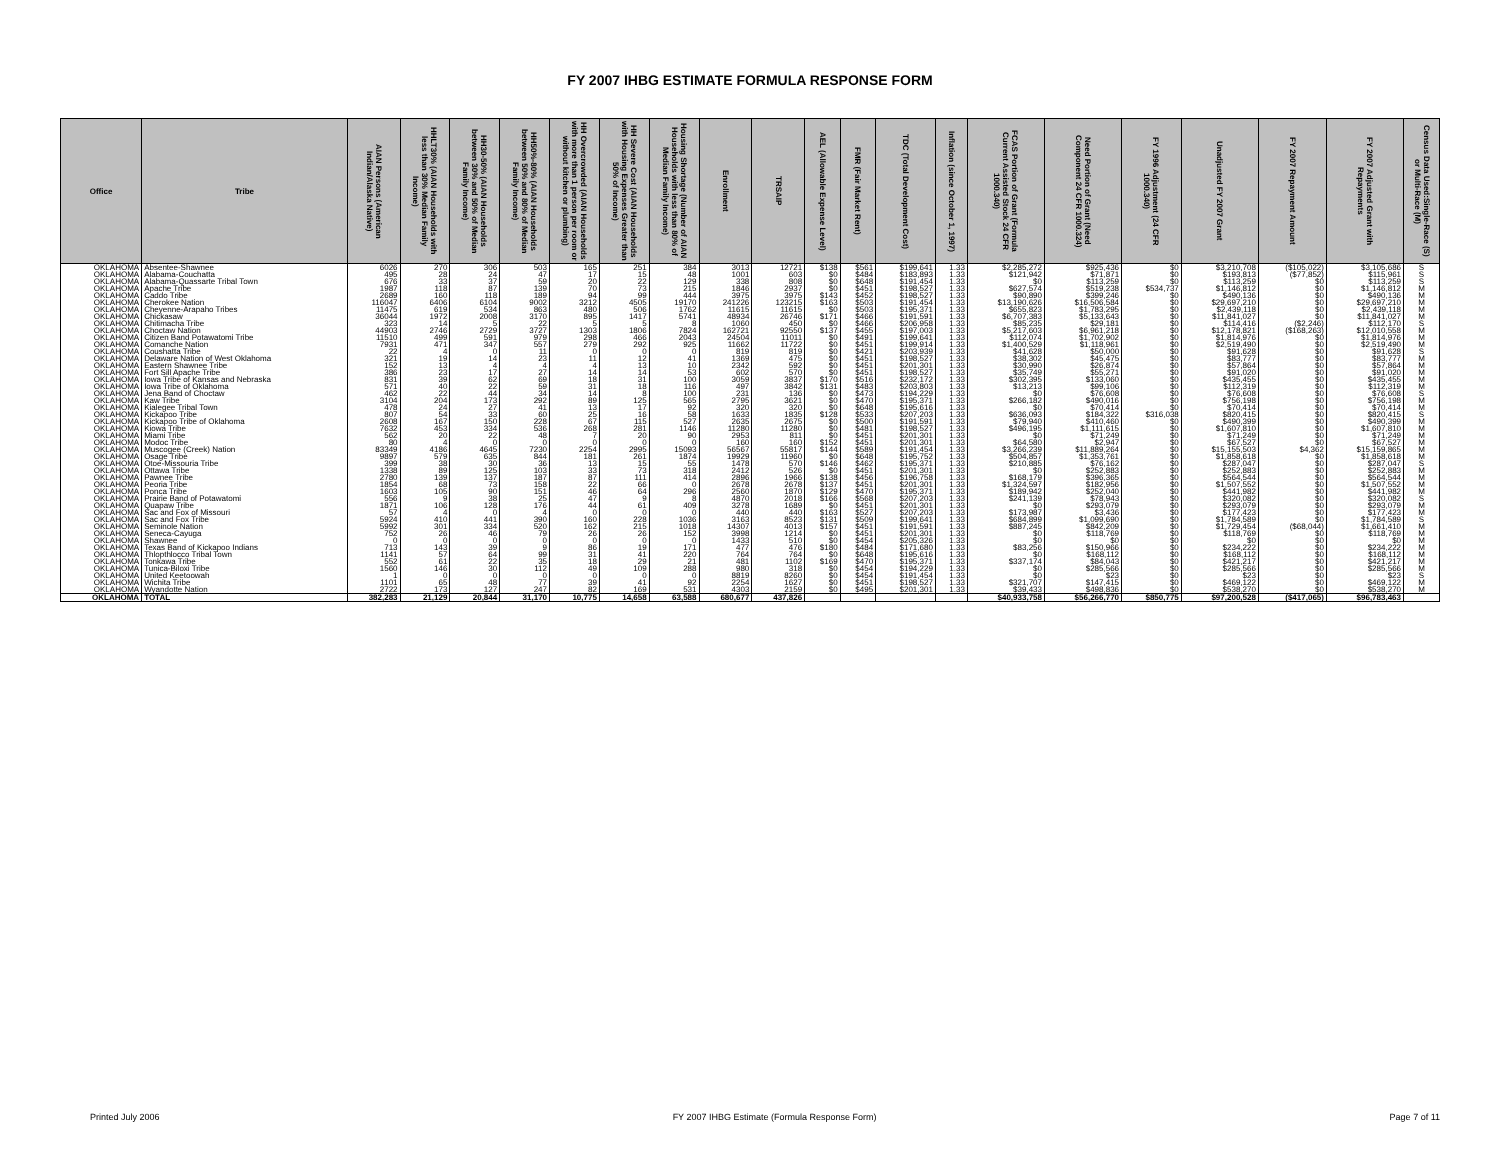FY 2007 IHBG ESTIMATE FORMULA RESPONSE FORM
| Office | Tribe | AIAN Persons (American Indian/Alaska Native) | HHLT30% (AIAN Households with less than 30% Median Family Income) | HH30-50% (AIAN Households between 30% and 50% of Median Family Income) | HH50%-80% (AIAN Households between 50% and 80% of Median Family Income) | HH Overcrowded (AIAN Households with more than 1 person per room or without kitchen or plumbing) | HH Severe Cost (AIAN Households with Housing Expenses Greater than 50% of Income) | Housing Shortage (Number of AIAN Households with less than 80% of Median Family Income) | Enrollment | TRSAIP | AEL (Allowable Expense Level) | FMR (Fair Market Rent) | TDC (Total Development Cost) | Inflation (since October 1, 1997) | FCAS Portion of Grant (Formula Current Assisted Stock 24 CFR 1000.340) | Need Portion of Grant (Need Component 24 CFR 1000.324) | FY 1996 Adjustment (24 CFR 1000.340) | Unadjusted FY 2007 Grant | FY 2007 Repayment Amount | FY 2007 Adjusted Grant with Repayments | Census Data Used:Single-Race (S) or Multi-Race (M) |
| --- | --- | --- | --- | --- | --- | --- | --- | --- | --- | --- | --- | --- | --- | --- | --- | --- | --- | --- | --- | --- | --- |
| OKLAHOMA | Absentee-Shawnee | 6026 | 270 | 306 | 503 | 165 | 251 | 384 | 3013 | 12721 | $138 | $561 | $199,641 | 1.33 | $2,285,272 | $925,436 | $0 | $3,210,708 | ($105,022) | $3,105,686 | S |
| OKLAHOMA | Alabama-Couchatta | 495 | 28 | 24 | 47 | 17 | 15 | 48 | 1001 | 603 | $0 | $484 | $183,893 | 1.33 | $121,942 | $71,871 | $0 | $193,813 | ($77,852) | $115,961 | S |
| OKLAHOMA | Alabama-Quassarte Tribal Town | 676 | 33 | 37 | 59 | 20 | 22 | 129 | 338 | 808 | $0 | $648 | $191,454 | 1.33 | $0 | $113,259 | $0 | $113,259 | $0 | $113,259 | S |
| OKLAHOMA | Apache Tribe | 1987 | 118 | 87 | 139 | 70 | 73 | 215 | 1846 | 2937 | $0 | $451 | $198,527 | 1.33 | $627,574 | $519,238 | $534,737 | $1,146,812 | $0 | $1,146,812 | M |
| OKLAHOMA | Caddo Tribe | 2689 | 160 | 118 | 189 | 94 | 99 | 444 | 3975 | 3975 | $143 | $452 | $198,527 | 1.33 | $90,890 | $399,246 | $0 | $490,136 | $0 | $490,136 | M |
| OKLAHOMA | Cherokee Nation | 116047 | 6406 | 6104 | 9002 | 3212 | 4505 | 19170 | 241226 | 123215 | $163 | $503 | $191,454 | 1.33 | $13,190,626 | $16,506,584 | $0 | $29,697,210 | $0 | $29,697,210 | M |
| OKLAHOMA | Cheyenne-Arapaho Tribes | 11475 | 619 | 534 | 863 | 480 | 506 | 1762 | 11615 | 11615 | $0 | $503 | $195,371 | 1.33 | $655,823 | $1,783,295 | $0 | $2,439,118 | $0 | $2,439,118 | M |
| OKLAHOMA | Chickasaw | 36044 | 1972 | 2008 | 3170 | 895 | 1417 | 5741 | 48934 | 26746 | $171 | $466 | $191,591 | 1.33 | $6,707,383 | $5,133,643 | $0 | $11,841,027 | $0 | $11,841,027 | M |
| OKLAHOMA | Chitimacha Tribe | 323 | 14 | 5 | 22 | 5 | 5 | 8 | 1060 | 450 | $0 | $466 | $206,958 | 1.33 | $85,235 | $29,181 | $0 | $114,416 | ($2,246) | $112,170 | S |
| OKLAHOMA | Choctaw Nation | 44903 | 2746 | 2729 | 3727 | 1303 | 1806 | 7824 | 162721 | 92550 | $137 | $455 | $197,003 | 1.33 | $5,217,603 | $6,961,218 | $0 | $12,178,821 | ($168,263) | $12,010,558 | M |
| OKLAHOMA | Citizen Band Potawatomi Tribe | 11510 | 499 | 591 | 979 | 298 | 466 | 2043 | 24504 | 11011 | $0 | $491 | $199,641 | 1.33 | $112,074 | $1,702,902 | $0 | $1,814,976 | $0 | $1,814,976 | M |
| OKLAHOMA | Comanche Nation | 7931 | 471 | 347 | 557 | 279 | 292 | 925 | 11662 | 11722 | $0 | $451 | $199,914 | 1.33 | $1,400,529 | $1,118,961 | $0 | $2,519,490 | $0 | $2,519,490 | M |
| OKLAHOMA | Coushatta Tribe | 22 | 4 | 0 | 11 | 0 | 0 | 0 | 819 | 819 | $0 | $421 | $203,939 | 1.33 | $41,628 | $50,000 | $0 | $91,628 | $0 | $91,628 | S |
| OKLAHOMA | Delaware Nation of West Oklahoma | 321 | 19 | 14 | 23 | 11 | 12 | 41 | 1369 | 475 | $0 | $451 | $198,527 | 1.33 | $38,302 | $45,475 | $0 | $83,777 | $0 | $83,777 | M |
| OKLAHOMA | Eastern Shawnee Tribe | 152 | 13 | 4 | 4 | 4 | 13 | 10 | 2342 | 592 | $0 | $451 | $201,301 | 1.33 | $30,990 | $26,874 | $0 | $57,864 | $0 | $57,864 | M |
| OKLAHOMA | Fort Sill Apache Tribe | 386 | 23 | 17 | 27 | 14 | 14 | 53 | 602 | 570 | $0 | $451 | $198,527 | 1.33 | $35,749 | $55,271 | $0 | $91,020 | $0 | $91,020 | M |
| OKLAHOMA | Iowa Tribe of Kansas and Nebraska | 831 | 39 | 62 | 69 | 18 | 31 | 100 | 3059 | 3837 | $170 | $516 | $232,172 | 1.33 | $302,395 | $133,060 | $0 | $435,455 | $0 | $435,455 | M |
| OKLAHOMA | Iowa Tribe of Oklahoma | 571 | 40 | 22 | 59 | 31 | 18 | 116 | 497 | 3842 | $131 | $483 | $203,803 | 1.33 | $13,213 | $99,106 | $0 | $112,319 | $0 | $112,319 | M |
| OKLAHOMA | Jena Band of Choctaw | 462 | 22 | 44 | 34 | 14 | 8 | 100 | 231 | 136 | $0 | $473 | $194,229 | 1.33 | $0 | $76,608 | $0 | $76,608 | $0 | $76,608 | S |
| OKLAHOMA | Kaw Tribe | 3104 | 204 | 173 | 292 | 89 | 125 | 565 | 2795 | 3621 | $0 | $470 | $195,371 | 1.33 | $266,182 | $490,016 | $0 | $756,198 | $0 | $756,198 | M |
| OKLAHOMA | Kialegee Tribal Town | 478 | 24 | 27 | 41 | 13 | 17 | 92 | 320 | 320 | $0 | $648 | $195,616 | 1.33 | $0 | $70,414 | $0 | $70,414 | $0 | $70,414 | M |
| OKLAHOMA | Kickapoo Tribe | 807 | 54 | 33 | 60 | 25 | 16 | 58 | 1633 | 1835 | $128 | $533 | $207,203 | 1.33 | $636,093 | $184,322 | $316,038 | $820,415 | $0 | $820,415 | S |
| OKLAHOMA | Kickapoo Tribe of Oklahoma | 2608 | 167 | 150 | 228 | 67 | 115 | 527 | 2635 | 2675 | $0 | $500 | $191,591 | 1.33 | $79,940 | $410,460 | $0 | $490,399 | $0 | $490,399 | M |
| OKLAHOMA | Kiowa Tribe | 7632 | 453 | 334 | 536 | 268 | 281 | 1146 | 11280 | 11280 | $0 | $481 | $198,527 | 1.33 | $496,195 | $1,111,615 | $0 | $1,607,810 | $0 | $1,607,810 | M |
| OKLAHOMA | Miami Tribe | 562 | 20 | 22 | 48 | 7 | 20 | 90 | 2953 | 811 | $0 | $451 | $201,301 | 1.33 | $0 | $71,249 | $0 | $71,249 | $0 | $71,249 | M |
| OKLAHOMA | Modoc Tribe | 80 | 4 | 0 | 0 | 0 | 0 | 0 | 160 | 160 | $152 | $451 | $201,301 | 1.33 | $64,580 | $2,947 | $0 | $67,527 | $0 | $67,527 | M |
| OKLAHOMA | Muscogee (Creek) Nation | 83349 | 4186 | 4645 | 7230 | 2254 | 2995 | 15093 | 56567 | 55817 | $144 | $589 | $191,454 | 1.33 | $3,266,239 | $11,889,264 | $0 | $15,155,503 | $4,362 | $15,159,865 | M |
| OKLAHOMA | Osage Tribe | 9897 | 579 | 635 | 844 | 181 | 261 | 1874 | 19929 | 11960 | $0 | $648 | $195,752 | 1.33 | $504,857 | $1,353,761 | $0 | $1,858,618 | $0 | $1,858,618 | M |
| OKLAHOMA | Otoe-Missouria Tribe | 399 | 38 | 30 | 36 | 13 | 15 | 55 | 1478 | 570 | $146 | $462 | $195,371 | 1.33 | $210,885 | $76,162 | $0 | $287,047 | $0 | $287,047 | S |
| OKLAHOMA | Ottawa Tribe | 1338 | 89 | 125 | 103 | 33 | 73 | 318 | 2412 | 526 | $0 | $451 | $201,301 | 1.33 | $0 | $252,883 | $0 | $252,883 | $0 | $252,883 | M |
| OKLAHOMA | Pawnee Tribe | 2780 | 139 | 137 | 187 | 87 | 111 | 414 | 2896 | 1966 | $138 | $456 | $196,758 | 1.33 | $168,179 | $396,365 | $0 | $564,544 | $0 | $564,544 | M |
| OKLAHOMA | Peoria Tribe | 1854 | 68 | 73 | 158 | 22 | 66 | 0 | 2678 | 2678 | $137 | $451 | $201,301 | 1.33 | $1,324,597 | $182,956 | $0 | $1,507,552 | $0 | $1,507,552 | M |
| OKLAHOMA | Ponca Tribe | 1603 | 105 | 90 | 151 | 46 | 64 | 296 | 2560 | 1870 | $129 | $470 | $195,371 | 1.33 | $189,942 | $252,040 | $0 | $441,982 | $0 | $441,982 | M |
| OKLAHOMA | Prairie Band of Potawatomi | 556 | 9 | 38 | 25 | 47 | 9 | 8 | 4870 | 2018 | $166 | $568 | $207,203 | 1.33 | $241,139 | $78,943 | $0 | $320,082 | $0 | $320,082 | S |
| OKLAHOMA | Quapaw Tribe | 1871 | 106 | 128 | 176 | 44 | 61 | 409 | 3278 | 1689 | $0 | $451 | $201,301 | 1.33 | $0 | $293,079 | $0 | $293,079 | $0 | $293,079 | M |
| OKLAHOMA | Sac and Fox of Missouri | 57 | 4 | 0 | 4 | 0 | 0 | 0 | 440 | 440 | $163 | $527 | $207,203 | 1.33 | $173,987 | $3,436 | $0 | $177,423 | $0 | $177,423 | M |
| OKLAHOMA | Sac and Fox Tribe | 5924 | 410 | 441 | 390 | 160 | 228 | 1036 | 3163 | 8523 | $131 | $509 | $199,641 | 1.33 | $684,899 | $1,099,690 | $0 | $1,784,589 | $0 | $1,784,589 | S |
| OKLAHOMA | Seminole Nation | 5992 | 301 | 334 | 520 | 162 | 215 | 1018 | 14307 | 4013 | $157 | $451 | $191,591 | 1.33 | $887,245 | $842,209 | $0 | $1,729,454 | ($68,044) | $1,661,410 | M |
| OKLAHOMA | Seneca-Cayuga | 752 | 26 | 46 | 79 | 26 | 26 | 152 | 3998 | 1214 | $0 | $451 | $201,301 | 1.33 | $0 | $118,769 | $0 | $118,769 | $0 | $118,769 | M |
| OKLAHOMA | Shawnee | 0 | 0 | 0 | 0 | 0 | 0 | 0 | 1433 | 510 | $0 | $454 | $205,326 | 1.33 | $0 | $0 | $0 | $0 | $0 | $0 | M |
| OKLAHOMA | Texas Band of Kickapoo Indians | 713 | 143 | 39 | 9 | 86 | 19 | 171 | 477 | 476 | $180 | $484 | $171,680 | 1.33 | $83,256 | $150,966 | $0 | $234,222 | $0 | $234,222 | M |
| OKLAHOMA | Thlopthlocco Tribal Town | 1141 | 57 | 64 | 99 | 31 | 41 | 220 | 764 | 764 | $0 | $648 | $195,616 | 1.33 | $0 | $168,112 | $0 | $168,112 | $0 | $168,112 | M |
| OKLAHOMA | Tonkawa Tribe | 552 | 61 | 22 | 35 | 18 | 29 | 21 | 481 | 1102 | $169 | $470 | $195,371 | 1.33 | $337,174 | $84,043 | $0 | $421,217 | $0 | $421,217 | M |
| OKLAHOMA | Tunica-Biloxi Tribe | 1560 | 146 | 30 | 112 | 49 | 109 | 288 | 980 | 318 | $0 | $454 | $194,229 | 1.33 | $0 | $285,566 | $0 | $285,566 | $0 | $285,566 | M |
| OKLAHOMA | United Keetoowah | 1 | 0 | 0 | 0 | 0 | 0 | 0 | 8819 | 8260 | $0 | $454 | $191,454 | 1.33 | $0 | $23 | $0 | $23 | $0 | $23 | S |
| OKLAHOMA | Wichita Tribe | 1101 | 65 | 48 | 77 | 39 | 41 | 92 | 2254 | 1627 | $0 | $451 | $198,527 | 1.33 | $321,707 | $147,415 | $0 | $469,122 | $0 | $469,122 | M |
| OKLAHOMA | Wyandotte Nation | 2722 | 173 | 127 | 247 | 82 | 169 | 531 | 4303 | 2159 | $0 | $495 | $201,301 | 1.33 | $39,433 | $498,836 | $0 | $538,270 | $0 | $538,270 | M |
| OKLAHOMA | TOTAL | 382,283 | 21,129 | 20,844 | 31,170 | 10,775 | 14,658 | 63,588 | 680,677 | 437,826 | | | | | $40,933,758 | $56,266,770 | $850,775 | $97,200,528 | ($417,065) | $96,783,463 | |
Printed July 2006 FY 2007 IHBG Estimate (Formula Response Form) Page 7 of 11